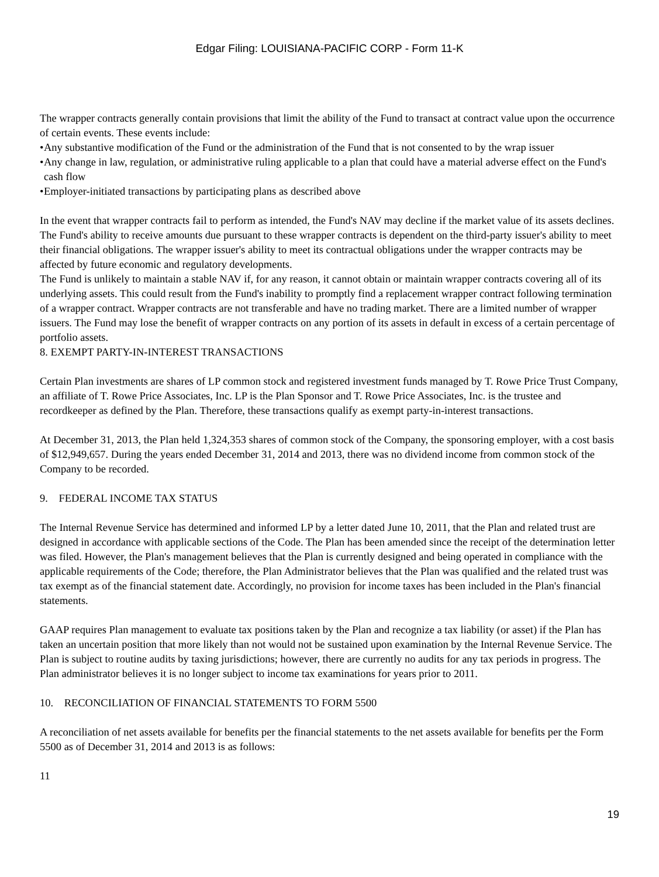Edgar Filing: LOUISIANA-PACIFIC CORP - Form 11-K
The wrapper contracts generally contain provisions that limit the ability of the Fund to transact at contract value upon the occurrence of certain events. These events include:
• Any substantive modification of the Fund or the administration of the Fund that is not consented to by the wrap issuer
• Any change in law, regulation, or administrative ruling applicable to a plan that could have a material adverse effect on the Fund's cash flow
• Employer-initiated transactions by participating plans as described above
In the event that wrapper contracts fail to perform as intended, the Fund's NAV may decline if the market value of its assets declines. The Fund's ability to receive amounts due pursuant to these wrapper contracts is dependent on the third-party issuer's ability to meet their financial obligations. The wrapper issuer's ability to meet its contractual obligations under the wrapper contracts may be affected by future economic and regulatory developments.
The Fund is unlikely to maintain a stable NAV if, for any reason, it cannot obtain or maintain wrapper contracts covering all of its underlying assets. This could result from the Fund's inability to promptly find a replacement wrapper contract following termination of a wrapper contract. Wrapper contracts are not transferable and have no trading market. There are a limited number of wrapper issuers. The Fund may lose the benefit of wrapper contracts on any portion of its assets in default in excess of a certain percentage of portfolio assets.
8. EXEMPT PARTY-IN-INTEREST TRANSACTIONS
Certain Plan investments are shares of LP common stock and registered investment funds managed by T. Rowe Price Trust Company, an affiliate of T. Rowe Price Associates, Inc. LP is the Plan Sponsor and T. Rowe Price Associates, Inc. is the trustee and recordkeeper as defined by the Plan. Therefore, these transactions qualify as exempt party-in-interest transactions.
At December 31, 2013, the Plan held 1,324,353 shares of common stock of the Company, the sponsoring employer, with a cost basis of $12,949,657. During the years ended December 31, 2014 and 2013, there was no dividend income from common stock of the Company to be recorded.
9. FEDERAL INCOME TAX STATUS
The Internal Revenue Service has determined and informed LP by a letter dated June 10, 2011, that the Plan and related trust are designed in accordance with applicable sections of the Code. The Plan has been amended since the receipt of the determination letter was filed. However, the Plan's management believes that the Plan is currently designed and being operated in compliance with the applicable requirements of the Code; therefore, the Plan Administrator believes that the Plan was qualified and the related trust was tax exempt as of the financial statement date. Accordingly, no provision for income taxes has been included in the Plan's financial statements.
GAAP requires Plan management to evaluate tax positions taken by the Plan and recognize a tax liability (or asset) if the Plan has taken an uncertain position that more likely than not would not be sustained upon examination by the Internal Revenue Service. The Plan is subject to routine audits by taxing jurisdictions; however, there are currently no audits for any tax periods in progress. The Plan administrator believes it is no longer subject to income tax examinations for years prior to 2011.
10. RECONCILIATION OF FINANCIAL STATEMENTS TO FORM 5500
A reconciliation of net assets available for benefits per the financial statements to the net assets available for benefits per the Form 5500 as of December 31, 2014 and 2013 is as follows:
11
19